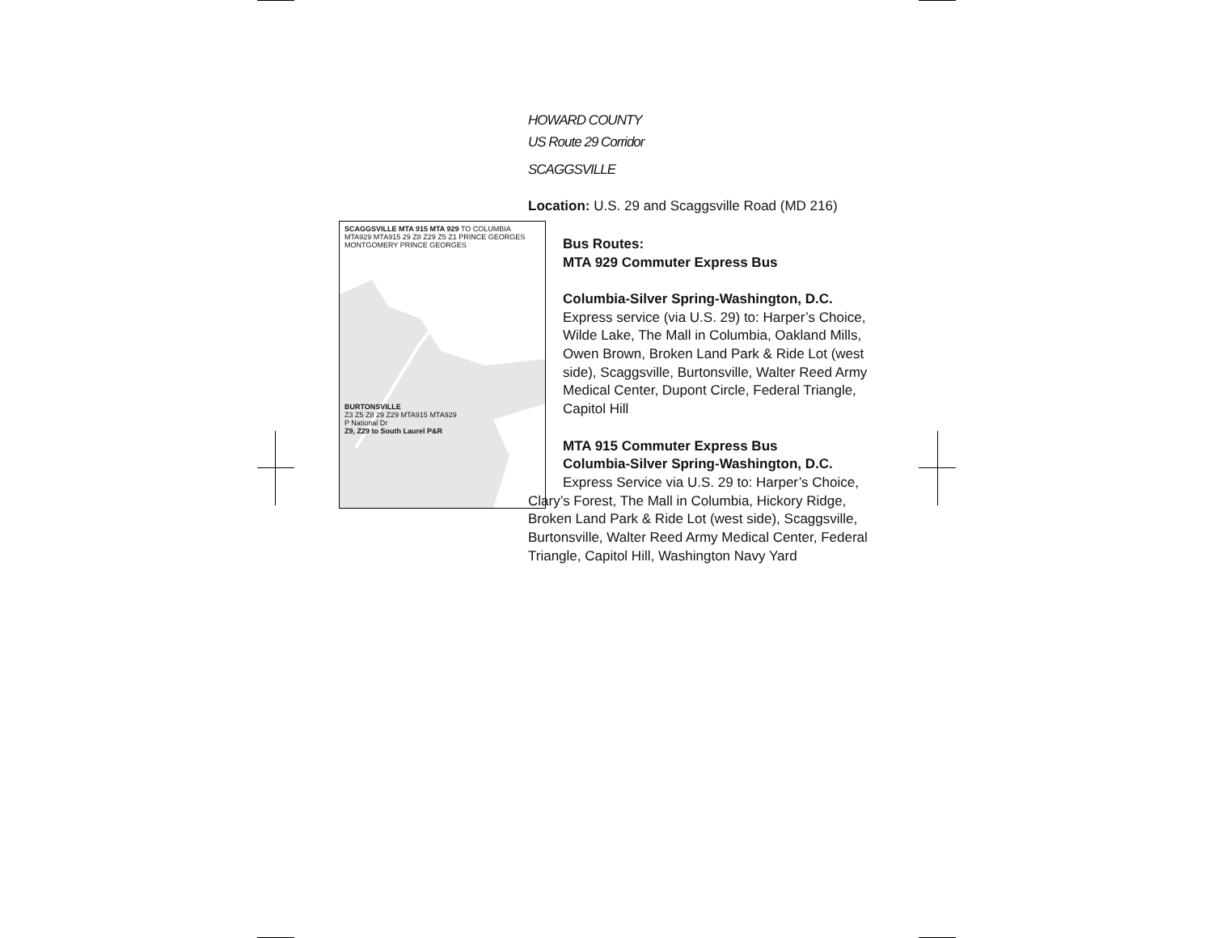SCAGGSVILLE MTA 915 MTA 929 TO COLUMBIA
MTA929 MTA915 29 Z8 Z29 Z5 Z1 PRINCE GEORGES MONTGOMERY PRINCE GEORGES
BURTONSVILLE
Z3 Z5 Z8 29 Z29 MTA915 MTA929
P National Dr
Z9, Z29 to South Laurel P&R
HOWARD COUNTY
US Route 29 Corridor
SCAGGSVILLE
Location: U.S. 29 and Scaggsville Road (MD 216)
Bus Routes:
MTA 929 Commuter Express Bus
Columbia-Silver Spring-Washington, D.C.
Express service (via U.S. 29) to: Harper’s Choice, Wilde Lake, The Mall in Columbia, Oakland Mills, Owen Brown, Broken Land Park & Ride Lot (west side), Scaggsville, Burtonsville, Walter Reed Army Medical Center, Dupont Circle, Federal Triangle, Capitol Hill
MTA 915 Commuter Express Bus
Columbia-Silver Spring-Washington, D.C.
Express Service via U.S. 29 to: Harper’s Choice, Clary’s Forest, The Mall in Columbia, Hickory Ridge, Broken Land Park & Ride Lot (west side), Scaggsville, Burtonsville, Walter Reed Army Medical Center, Federal Triangle, Capitol Hill, Washington Navy Yard